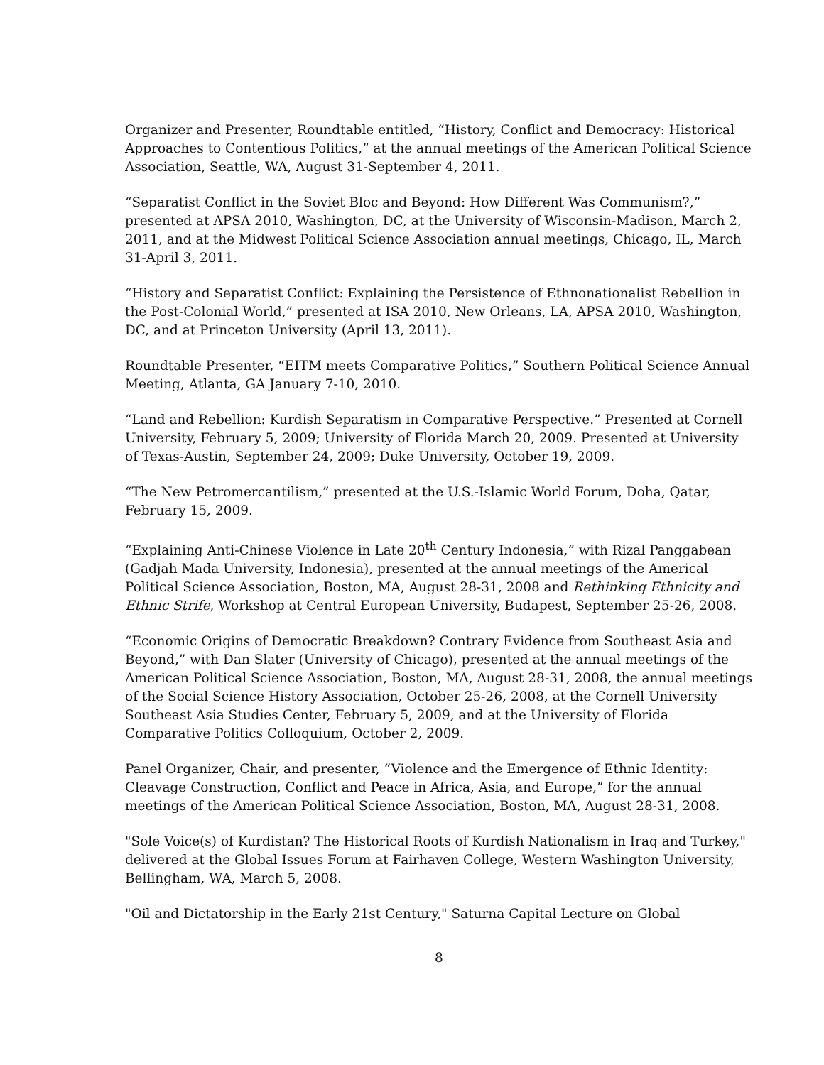Organizer and Presenter, Roundtable entitled, “History, Conflict and Democracy: Historical Approaches to Contentious Politics,” at the annual meetings of the American Political Science Association, Seattle, WA, August 31-September 4, 2011.
“Separatist Conflict in the Soviet Bloc and Beyond: How Different Was Communism?,” presented at APSA 2010, Washington, DC, at the University of Wisconsin-Madison, March 2, 2011, and at the Midwest Political Science Association annual meetings, Chicago, IL, March 31-April 3, 2011.
“History and Separatist Conflict: Explaining the Persistence of Ethnonationalist Rebellion in the Post-Colonial World,” presented at ISA 2010, New Orleans, LA, APSA 2010, Washington, DC, and at Princeton University (April 13, 2011).
Roundtable Presenter, “EITM meets Comparative Politics,” Southern Political Science Annual Meeting, Atlanta, GA January 7-10, 2010.
“Land and Rebellion: Kurdish Separatism in Comparative Perspective.” Presented at Cornell University, February 5, 2009; University of Florida March 20, 2009. Presented at University of Texas-Austin, September 24, 2009; Duke University, October 19, 2009.
“The New Petromercantilism,” presented at the U.S.-Islamic World Forum, Doha, Qatar, February 15, 2009.
“Explaining Anti-Chinese Violence in Late 20<sup>th</sup> Century Indonesia,” with Rizal Panggabean (Gadjah Mada University, Indonesia), presented at the annual meetings of the Americal Political Science Association, Boston, MA, August 28-31, 2008 and Rethinking Ethnicity and Ethnic Strife, Workshop at Central European University, Budapest, September 25-26, 2008.
“Economic Origins of Democratic Breakdown? Contrary Evidence from Southeast Asia and Beyond,” with Dan Slater (University of Chicago), presented at the annual meetings of the American Political Science Association, Boston, MA, August 28-31, 2008, the annual meetings of the Social Science History Association, October 25-26, 2008, at the Cornell University Southeast Asia Studies Center, February 5, 2009, and at the University of Florida Comparative Politics Colloquium, October 2, 2009.
Panel Organizer, Chair, and presenter, “Violence and the Emergence of Ethnic Identity: Cleavage Construction, Conflict and Peace in Africa, Asia, and Europe,” for the annual meetings of the American Political Science Association, Boston, MA, August 28-31, 2008.
"Sole Voice(s) of Kurdistan? The Historical Roots of Kurdish Nationalism in Iraq and Turkey," delivered at the Global Issues Forum at Fairhaven College, Western Washington University, Bellingham, WA, March 5, 2008.
"Oil and Dictatorship in the Early 21st Century," Saturna Capital Lecture on Global
8